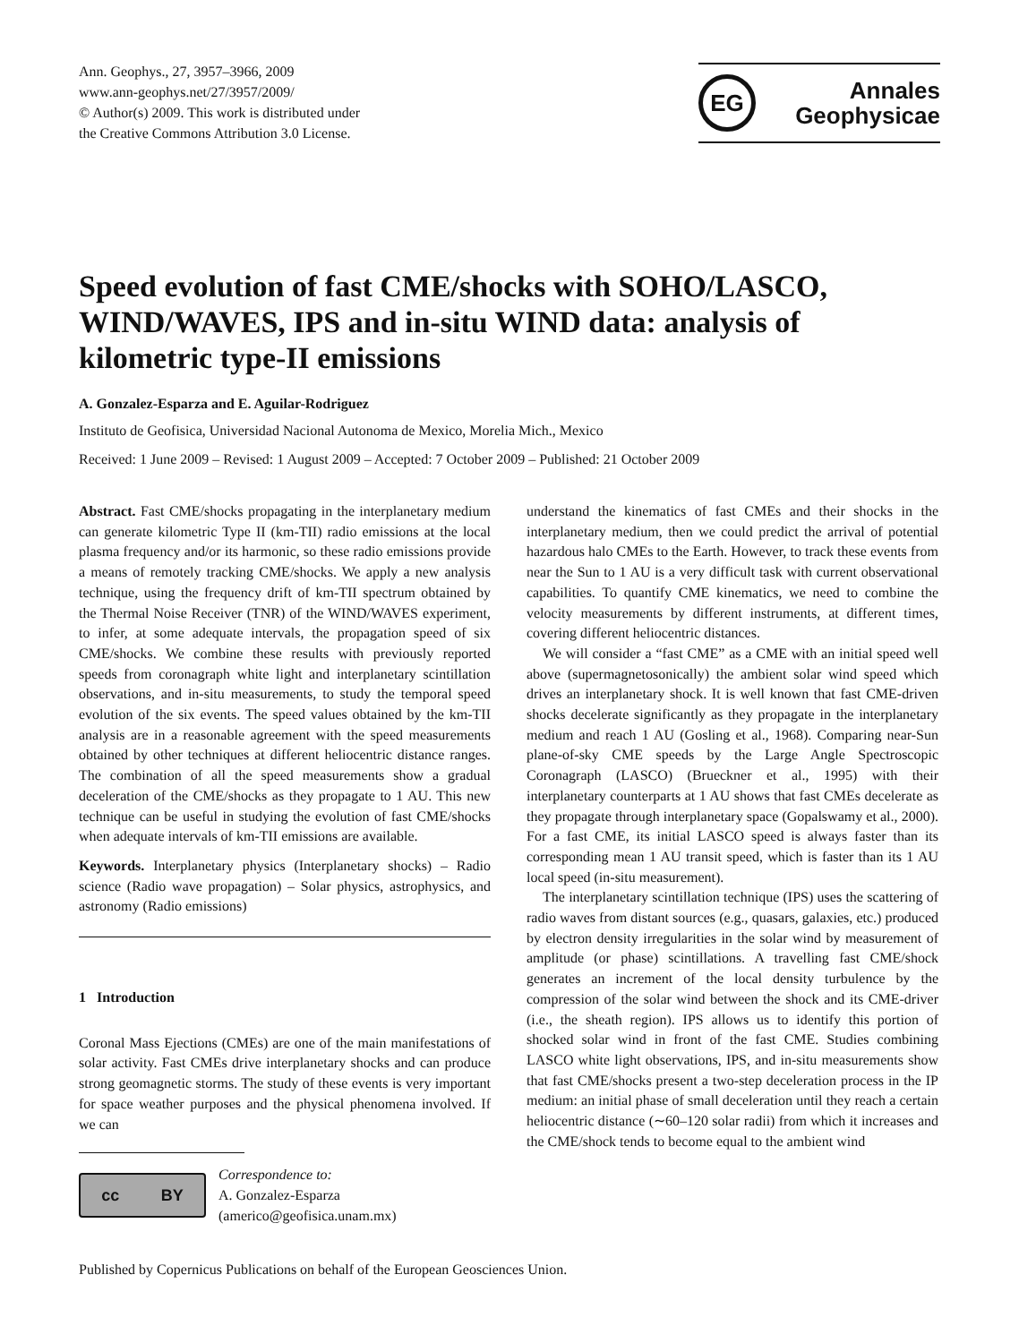Ann. Geophys., 27, 3957–3966, 2009
www.ann-geophys.net/27/3957/2009/
© Author(s) 2009. This work is distributed under
the Creative Commons Attribution 3.0 License.
EG
Annales
Geophysicae
Speed evolution of fast CME/shocks with SOHO/LASCO, WIND/WAVES, IPS and in-situ WIND data: analysis of kilometric type-II emissions
A. Gonzalez-Esparza and E. Aguilar-Rodriguez
Instituto de Geofisica, Universidad Nacional Autonoma de Mexico, Morelia Mich., Mexico
Received: 1 June 2009 – Revised: 1 August 2009 – Accepted: 7 October 2009 – Published: 21 October 2009
Abstract. Fast CME/shocks propagating in the interplanetary medium can generate kilometric Type II (km-TII) radio emissions at the local plasma frequency and/or its harmonic, so these radio emissions provide a means of remotely tracking CME/shocks. We apply a new analysis technique, using the frequency drift of km-TII spectrum obtained by the Thermal Noise Receiver (TNR) of the WIND/WAVES experiment, to infer, at some adequate intervals, the propagation speed of six CME/shocks. We combine these results with previously reported speeds from coronagraph white light and interplanetary scintillation observations, and in-situ measurements, to study the temporal speed evolution of the six events. The speed values obtained by the km-TII analysis are in a reasonable agreement with the speed measurements obtained by other techniques at different heliocentric distance ranges. The combination of all the speed measurements show a gradual deceleration of the CME/shocks as they propagate to 1 AU. This new technique can be useful in studying the evolution of fast CME/shocks when adequate intervals of km-TII emissions are available.
Keywords. Interplanetary physics (Interplanetary shocks) – Radio science (Radio wave propagation) – Solar physics, astrophysics, and astronomy (Radio emissions)
1 Introduction
Coronal Mass Ejections (CMEs) are one of the main manifestations of solar activity. Fast CMEs drive interplanetary shocks and can produce strong geomagnetic storms. The study of these events is very important for space weather purposes and the physical phenomena involved. If we can
cc BY
Correspondence to:
A. Gonzalez-Esparza
(americo@geofisica.unam.mx)
understand the kinematics of fast CMEs and their shocks in the interplanetary medium, then we could predict the arrival of potential hazardous halo CMEs to the Earth. However, to track these events from near the Sun to 1 AU is a very difficult task with current observational capabilities. To quantify CME kinematics, we need to combine the velocity measurements by different instruments, at different times, covering different heliocentric distances.
We will consider a “fast CME” as a CME with an initial speed well above (supermagnetosonically) the ambient solar wind speed which drives an interplanetary shock. It is well known that fast CME-driven shocks decelerate significantly as they propagate in the interplanetary medium and reach 1 AU (Gosling et al., 1968). Comparing near-Sun plane-of-sky CME speeds by the Large Angle Spectroscopic Coronagraph (LASCO) (Brueckner et al., 1995) with their interplanetary counterparts at 1 AU shows that fast CMEs decelerate as they propagate through interplanetary space (Gopalswamy et al., 2000). For a fast CME, its initial LASCO speed is always faster than its corresponding mean 1 AU transit speed, which is faster than its 1 AU local speed (in-situ measurement).
The interplanetary scintillation technique (IPS) uses the scattering of radio waves from distant sources (e.g., quasars, galaxies, etc.) produced by electron density irregularities in the solar wind by measurement of amplitude (or phase) scintillations. A travelling fast CME/shock generates an increment of the local density turbulence by the compression of the solar wind between the shock and its CME-driver (i.e., the sheath region). IPS allows us to identify this portion of shocked solar wind in front of the fast CME. Studies combining LASCO white light observations, IPS, and in-situ measurements show that fast CME/shocks present a two-step deceleration process in the IP medium: an initial phase of small deceleration until they reach a certain heliocentric distance (∼60–120 solar radii) from which it increases and the CME/shock tends to become equal to the ambient wind
Published by Copernicus Publications on behalf of the European Geosciences Union.